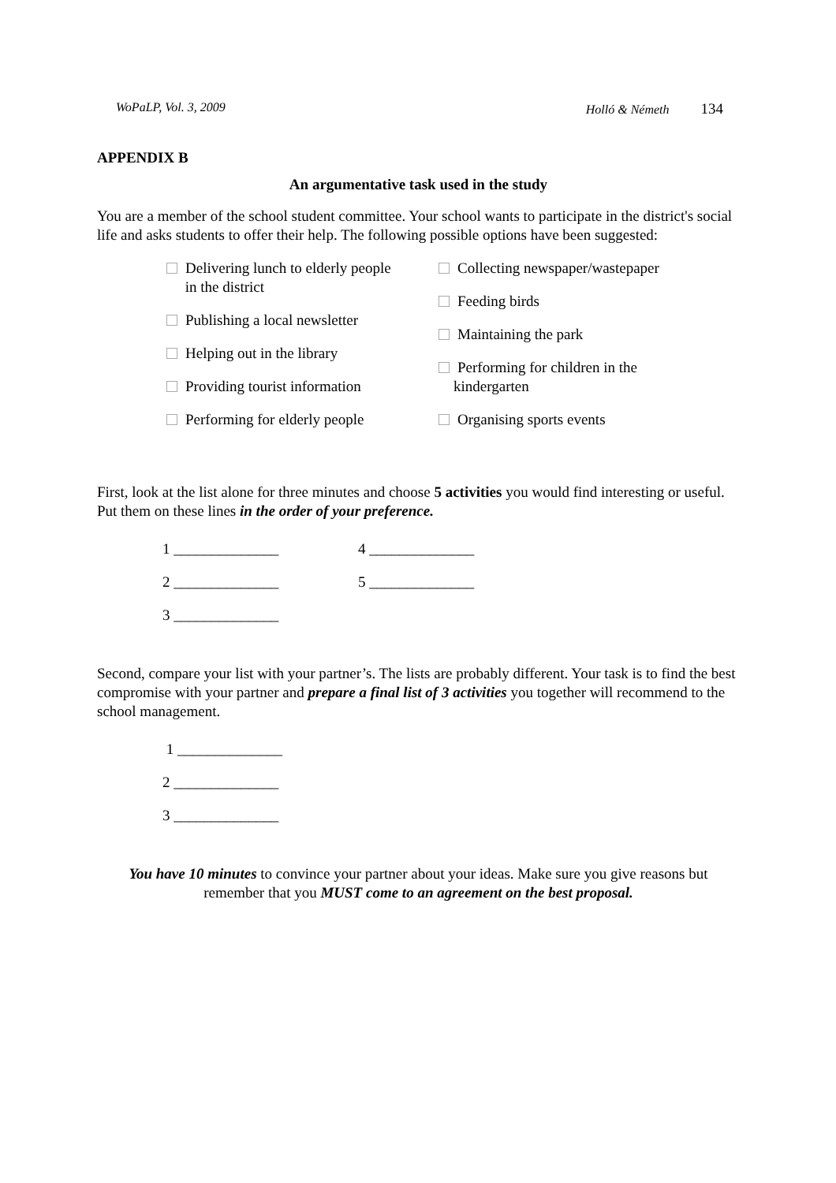WoPaLP, Vol. 3, 2009 Holló & Németh 134
APPENDIX B
An argumentative task used in the study
You are a member of the school student committee. Your school wants to participate in the district's social life and asks students to offer their help. The following possible options have been suggested:
Delivering lunch to elderly people
in the district
Publishing a local newsletter
Helping out in the library
Providing tourist information
Performing for elderly people
Collecting newspaper/wastepaper
Feeding birds
Maintaining the park
Performing for children in the
kindergarten
Organising sports events
First, look at the list alone for three minutes and choose 5 activities you would find interesting or useful. Put them on these lines in the order of your preference.
1 ______________ 4 ______________
2 ______________ 5 ______________
3 ______________
Second, compare your list with your partner’s. The lists are probably different. Your task is to find the best compromise with your partner and prepare a final list of 3 activities you together will recommend to the school management.
1 ______________
2 ______________
3 ______________
You have 10 minutes to convince your partner about your ideas. Make sure you give reasons but remember that you MUST come to an agreement on the best proposal.